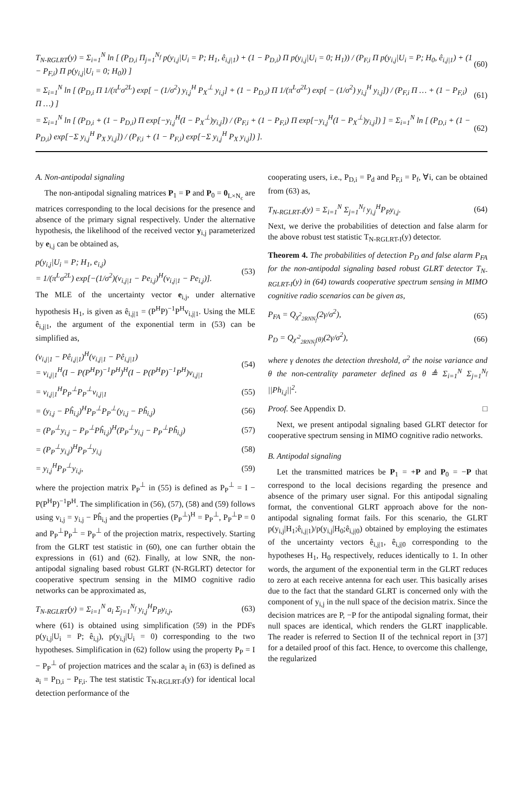T<sub>N-RGLRT</sub>(y) = Σ<sub>i=1</sub><sup>N</sup> ln [ (P<sub>D,i</sub> Π<sub>j=1</sub><sup>N<sub>f</sub></sup> p(y<sub>i,j</sub>|U<sub>i</sub> = P; H<sub>1</sub>, ê<sub>i,j|1</sub>) + (1 − P<sub>D,i</sub>) Π p(y<sub>i,j</sub>|U<sub>i</sub> = 0; H<sub>1</sub>)) / (P<sub>F,i</sub> Π p(y<sub>i,j</sub>|U<sub>i</sub> = P; H<sub>0</sub>, ê<sub>i,j|1</sub>) + (1 − P<sub>F,i</sub>) Π p(y<sub>i,j</sub>|U<sub>i</sub> = 0; H<sub>0</sub>)) ] (60)
= Σ<sub>i=1</sub><sup>N</sup> ln [ (P<sub>D,i</sub> Π 1/(π<sup>L</sup>σ<sup>2L</sup>) exp[ − (1/σ<sup>2</sup>) y<sub>i,j</sub><sup>H</sup> P<sub>X</sub><sup>⊥</sup> y<sub>i,j</sub>] + (1 − P<sub>D,i</sub>) Π 1/(π<sup>L</sup>σ<sup>2L</sup>) exp[ − (1/σ<sup>2</sup>) y<sub>i,j</sub><sup>H</sup> y<sub>i,j</sub>]) / (P<sub>F,i</sub> Π … + (1 − P<sub>F,i</sub>) Π …) ] (61)
= Σ<sub>i=1</sub><sup>N</sup> ln [ (P<sub>D,i</sub> + (1 − P<sub>D,i</sub>) Π exp[−y<sub>i,j</sub><sup>H</sup>(I − P<sub>X</sub><sup>⊥</sup>)y<sub>i,j</sub>]) / (P<sub>F,i</sub> + (1 − P<sub>F,i</sub>) Π exp[−y<sub>i,j</sub><sup>H</sup>(I − P<sub>X</sub><sup>⊥</sup>)y<sub>i,j</sub>]) ] = Σ<sub>i=1</sub><sup>N</sup> ln [ (P<sub>D,i</sub> + (1 − P<sub>D,i</sub>) exp[−Σ y<sub>i,j</sub><sup>H</sup> P<sub>X</sub> y<sub>i,j</sub>]) / (P<sub>F,i</sub> + (1 − P<sub>F,i</sub>) exp[−Σ y<sub>i,j</sub><sup>H</sup> P<sub>X</sub> y<sub>i,j</sub>]) ]. (62)
A. Non-antipodal signaling
The non-antipodal signaling matrices P<sub>1</sub> = P and P<sub>0</sub> = 0<sub>L×N<sub>c</sub></sub> are matrices corresponding to the local decisions for the presence and absence of the primary signal respectively. Under the alternative hypothesis, the likelihood of the received vector y<sub>i,j</sub> parameterized by e<sub>i,j</sub> can be obtained as,
p(y<sub>i,j</sub>|U<sub>i</sub> = P; H<sub>1</sub>, e<sub>i,j</sub>)
= 1/(π<sup>L</sup>σ<sup>2L</sup>) exp[−(1/σ<sup>2</sup>)(v<sub>i,j|1</sub> − Pe<sub>i,j</sub>)<sup>H</sup>(v<sub>i,j|1</sub> − Pe<sub>i,j</sub>)]. (53)
The MLE of the uncertainty vector e<sub>i,j</sub>, under alternative hypothesis H<sub>1</sub>, is given as ê<sub>i,j|1</sub> = (P<sup>H</sup>P)<sup>−1</sup>P<sup>H</sup>v<sub>i,j|1</sub>. Using the MLE ê<sub>i,j|1</sub>, the argument of the exponential term in (53) can be simplified as,
(v<sub>i,j|1</sub> − Pê<sub>i,j|1</sub>)<sup>H</sup>(v<sub>i,j|1</sub> − Pê<sub>i,j|1</sub>)
= v<sub>i,j|1</sub><sup>H</sup>(I − P(P<sup>H</sup>P)<sup>−1</sup>P<sup>H</sup>)<sup>H</sup>(I − P(P<sup>H</sup>P)<sup>−1</sup>P<sup>H</sup>)v<sub>i,j|1</sub> (54)
= v<sub>i,j|1</sub><sup>H</sup>P<sub>P</sub><sup>⊥</sup>P<sub>P</sub><sup>⊥</sup>v<sub>i,j|1</sub> (55)
= (y<sub>i,j</sub> − Pĥ<sub>i,j</sub>)<sup>H</sup>P<sub>P</sub><sup>⊥</sup>P<sub>P</sub><sup>⊥</sup>(y<sub>i,j</sub> − Pĥ<sub>i,j</sub>) (56)
= (P<sub>P</sub><sup>⊥</sup>y<sub>i,j</sub> − P<sub>P</sub><sup>⊥</sup>Pĥ<sub>i,j</sub>)<sup>H</sup>(P<sub>P</sub><sup>⊥</sup>y<sub>i,j</sub> − P<sub>P</sub><sup>⊥</sup>Pĥ<sub>i,j</sub>) (57)
= (P<sub>P</sub><sup>⊥</sup>y<sub>i,j</sub>)<sup>H</sup>P<sub>P</sub><sup>⊥</sup>y<sub>i,j</sub> (58)
= y<sub>i,j</sub><sup>H</sup>P<sub>P</sub><sup>⊥</sup>y<sub>i,j</sub>, (59)
where the projection matrix P<sub>P</sub><sup>⊥</sup> in (55) is defined as P<sub>P</sub><sup>⊥</sup> = I − P(P<sup>H</sup>P)<sup>−1</sup>P<sup>H</sup>. The simplification in (56), (57), (58) and (59) follows using v<sub>i,j</sub> = y<sub>i,j</sub> − Pĥ<sub>i,j</sub> and the properties (P<sub>P</sub><sup>⊥</sup>)<sup>H</sup> = P<sub>P</sub><sup>⊥</sup>, P<sub>P</sub><sup>⊥</sup>P = 0 and P<sub>P</sub><sup>⊥</sup>P<sub>P</sub><sup>⊥</sup> = P<sub>P</sub><sup>⊥</sup> of the projection matrix, respectively. Starting from the GLRT test statistic in (60), one can further obtain the expressions in (61) and (62). Finally, at low SNR, the non-antipodal signaling based robust GLRT (N-RGLRT) detector for cooperative spectrum sensing in the MIMO cognitive radio networks can be approximated as,
T<sub>N-RGLRT</sub>(y) = Σ<sub>i=1</sub><sup>N</sup> a<sub>i</sub> Σ<sub>j=1</sub><sup>N<sub>f</sub></sup> y<sub>i,j</sub><sup>H</sup>P<sub>P</sub>y<sub>i,j</sub>, (63)
where (61) is obtained using simplification (59) in the PDFs p(y<sub>i,j</sub>|U<sub>i</sub> = P; ê<sub>i,j</sub>), p(y<sub>i,j</sub>|U<sub>i</sub> = 0) corresponding to the two hypotheses. Simplification in (62) follow using the property P<sub>P</sub> = I − P<sub>P</sub><sup>⊥</sup> of projection matrices and the scalar a<sub>i</sub> in (63) is defined as a<sub>i</sub> = P<sub>D,i</sub> − P<sub>F,i</sub>. The test statistic T<sub>N-RGLRT-I</sub>(y) for identical local detection performance of the
cooperating users, i.e., P<sub>D,i</sub> = P<sub>d</sub> and P<sub>F,i</sub> = P<sub>f</sub>, ∀i, can be obtained from (63) as,
T<sub>N-RGLRT-I</sub>(y) = Σ<sub>i=1</sub><sup>N</sup> Σ<sub>j=1</sub><sup>N<sub>f</sub></sup> y<sub>i,j</sub><sup>H</sup>P<sub>P</sub>y<sub>i,j</sub>. (64)
Next, we derive the probabilities of detection and false alarm for the above robust test statistic T<sub>N-RGLRT-I</sub>(y) detector.
Theorem 4. The probabilities of detection P<sub>D</sub> and false alarm P<sub>FA</sub> for the non-antipodal signaling based robust GLRT detector T<sub>N-RGLRT-I</sub>(y) in (64) towards cooperative spectrum sensing in MIMO cognitive radio scenarios can be given as,
P<sub>FA</sub> = Q<sub>χ<sup>2</sup><sub>2RNN<sub>f</sub></sub></sub>(2γ/σ<sup>2</sup>), (65)
P<sub>D</sub> = Q<sub>χ′<sup>2</sup><sub>2RNN<sub>f</sub></sub>(θ)</sub>(2γ/σ<sup>2</sup>), (66)
where γ denotes the detection threshold, σ<sup>2</sup> the noise variance and θ the non-centrality parameter defined as θ ≜ Σ<sub>i=1</sub><sup>N</sup> Σ<sub>j=1</sub><sup>N<sub>f</sub></sup> ||Ph<sub>i,j</sub>||<sup>2</sup>.
Proof. See Appendix D. □
Next, we present antipodal signaling based GLRT detector for cooperative spectrum sensing in MIMO cognitive radio networks.
B. Antipodal signaling
Let the transmitted matrices be P<sub>1</sub> = +P and P<sub>0</sub> = −P that correspond to the local decisions regarding the presence and absence of the primary user signal. For this antipodal signaling format, the conventional GLRT approach above for the non-antipodal signaling format fails. For this scenario, the GLRT p(y<sub>i,j</sub>|H<sub>1</sub>;ê<sub>i,j|1</sub>)/p(y<sub>i,j</sub>|H<sub>0</sub>;ê<sub>i,j|0</sub>) obtained by employing the estimates of the uncertainty vectors ê<sub>i,j|1</sub>, ê<sub>i,j|0</sub> corresponding to the hypotheses H<sub>1</sub>, H<sub>0</sub> respectively, reduces identically to 1. In other words, the argument of the exponential term in the GLRT reduces to zero at each receive antenna for each user. This basically arises due to the fact that the standard GLRT is concerned only with the component of y<sub>i,j</sub> in the null space of the decision matrix. Since the decision matrices are P, −P for the antipodal signaling format, their null spaces are identical, which renders the GLRT inapplicable. The reader is referred to Section II of the technical report in [37] for a detailed proof of this fact. Hence, to overcome this challenge, the regularized